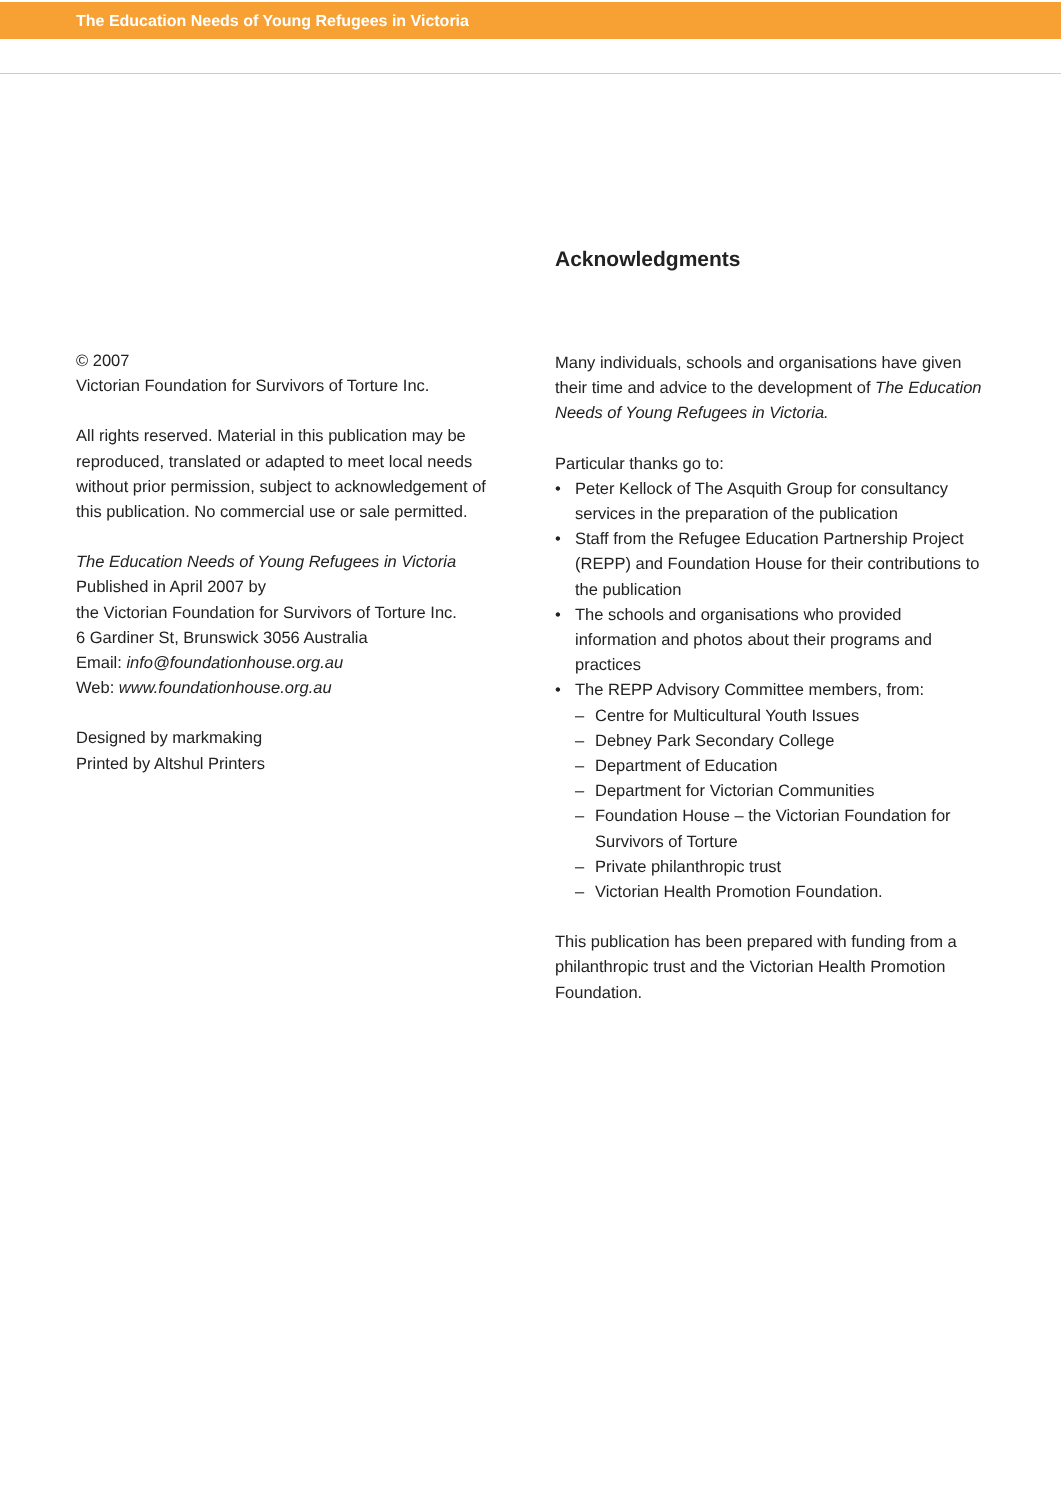The Education Needs of Young Refugees in Victoria
© 2007
Victorian Foundation for Survivors of Torture Inc.
All rights reserved. Material in this publication may be reproduced, translated or adapted to meet local needs without prior permission, subject to acknowledgement of this publication. No commercial use or sale permitted.
The Education Needs of Young Refugees in Victoria
Published in April 2007 by
the Victorian Foundation for Survivors of Torture Inc.
6 Gardiner St, Brunswick 3056 Australia
Email: info@foundationhouse.org.au
Web: www.foundationhouse.org.au
Designed by markmaking
Printed by Altshul Printers
Acknowledgments
Many individuals, schools and organisations have given their time and advice to the development of The Education Needs of Young Refugees in Victoria.
Particular thanks go to:
• Peter Kellock of The Asquith Group for consultancy services in the preparation of the publication
• Staff from the Refugee Education Partnership Project (REPP) and Foundation House for their contributions to the publication
• The schools and organisations who provided information and photos about their programs and practices
• The REPP Advisory Committee members, from:
– Centre for Multicultural Youth Issues
– Debney Park Secondary College
– Department of Education
– Department for Victorian Communities
– Foundation House – the Victorian Foundation for Survivors of Torture
– Private philanthropic trust
– Victorian Health Promotion Foundation.
This publication has been prepared with funding from a philanthropic trust and the Victorian Health Promotion Foundation.